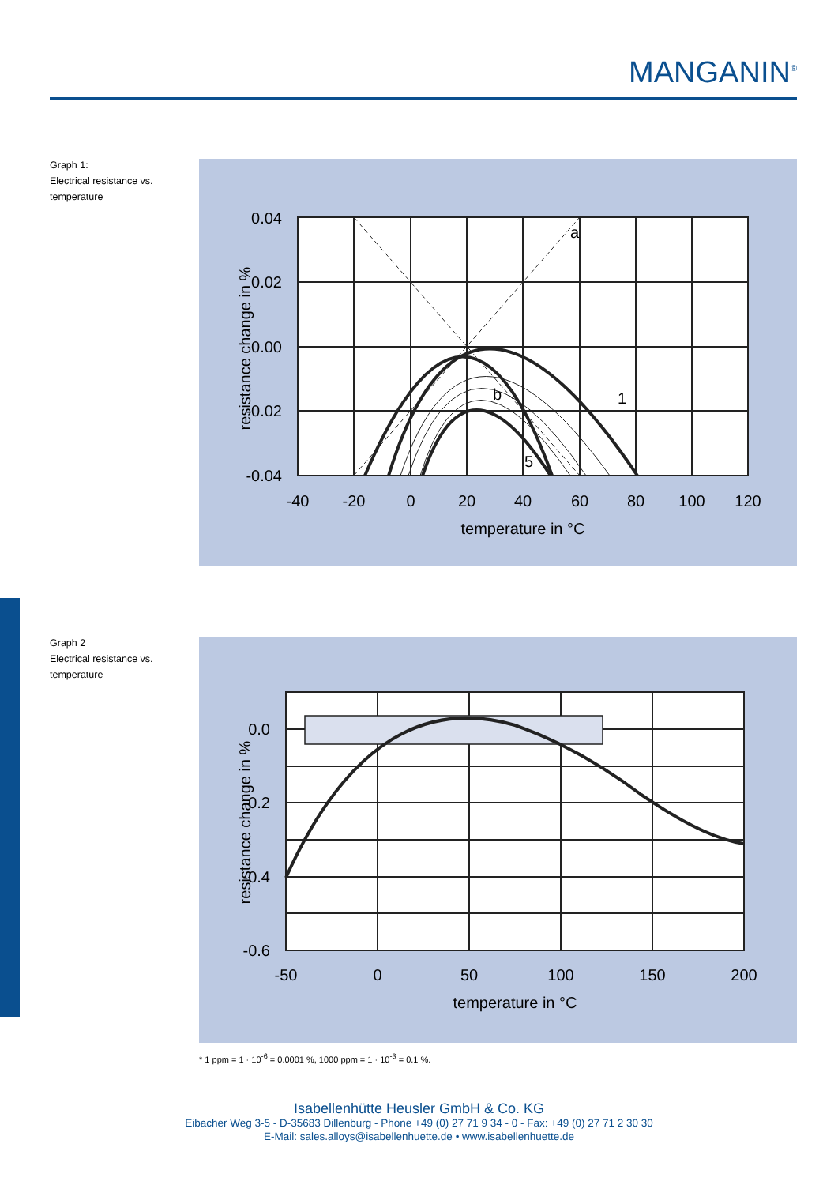MANGANIN<sup>®</sup>
Graph 1:
Electrical resistance vs.
temperature
a
b
1
5
0.04
0.02
0.00
-0.02
-0.04
-40
-20
0
20
40
60
80
100
120
temperature in °C
resistance change in %
Graph 2
Electrical resistance vs.
temperature
0.0
-0.2
-0.4
-0.6
-50
0
50
100
150
200
temperature in °C
resistance change in %
* 1 ppm = 1 · 10<sup>-6</sup> = 0.0001 %, 1000 ppm = 1 · 10<sup>-3</sup> = 0.1 %.
Isabellenhütte Heusler GmbH & Co. KG
Eibacher Weg 3-5 - D-35683 Dillenburg - Phone +49 (0) 27 71 9 34 - 0 - Fax: +49 (0) 27 71 2 30 30
E-Mail: sales.alloys@isabellenhuette.de • www.isabellenhuette.de